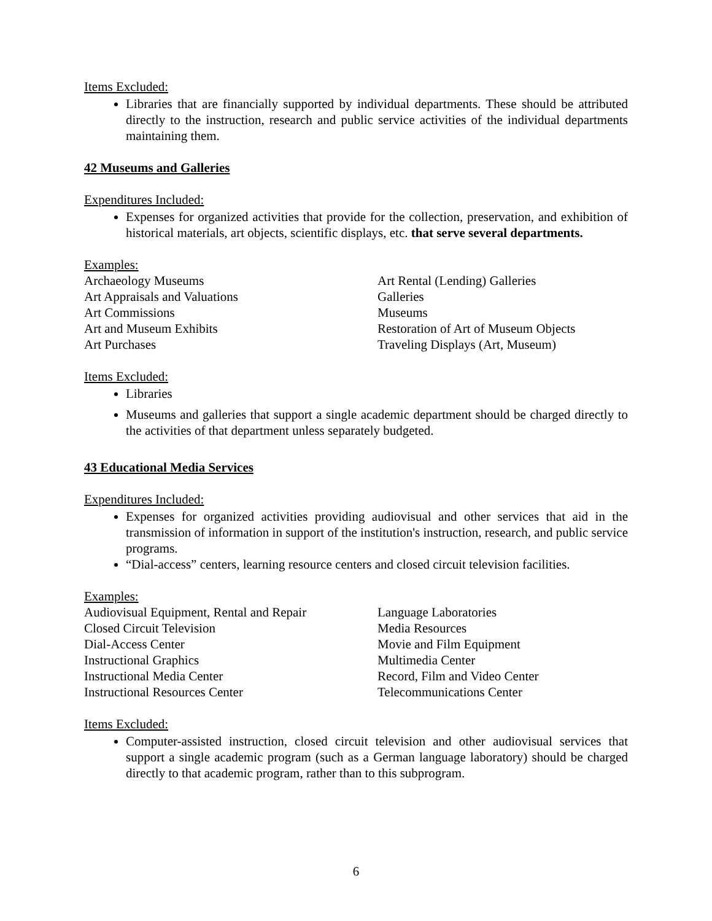Items Excluded:
Libraries that are financially supported by individual departments. These should be attributed directly to the instruction, research and public service activities of the individual departments maintaining them.
42 Museums and Galleries
Expenditures Included:
Expenses for organized activities that provide for the collection, preservation, and exhibition of historical materials, art objects, scientific displays, etc. that serve several departments.
Examples:
Archaeology Museums
Art Rental (Lending) Galleries
Art Appraisals and Valuations
Galleries
Art Commissions
Museums
Art and Museum Exhibits
Restoration of Art of Museum Objects
Art Purchases
Traveling Displays (Art, Museum)
Items Excluded:
Libraries
Museums and galleries that support a single academic department should be charged directly to the activities of that department unless separately budgeted.
43 Educational Media Services
Expenditures Included:
Expenses for organized activities providing audiovisual and other services that aid in the transmission of information in support of the institution's instruction, research, and public service programs.
“Dial-access” centers, learning resource centers and closed circuit television facilities.
Examples:
Audiovisual Equipment, Rental and Repair
Language Laboratories
Closed Circuit Television
Media Resources
Dial-Access Center
Movie and Film Equipment
Instructional Graphics
Multimedia Center
Instructional Media Center
Record, Film and Video Center
Instructional Resources Center
Telecommunications Center
Items Excluded:
Computer-assisted instruction, closed circuit television and other audiovisual services that support a single academic program (such as a German language laboratory) should be charged directly to that academic program, rather than to this subprogram.
6